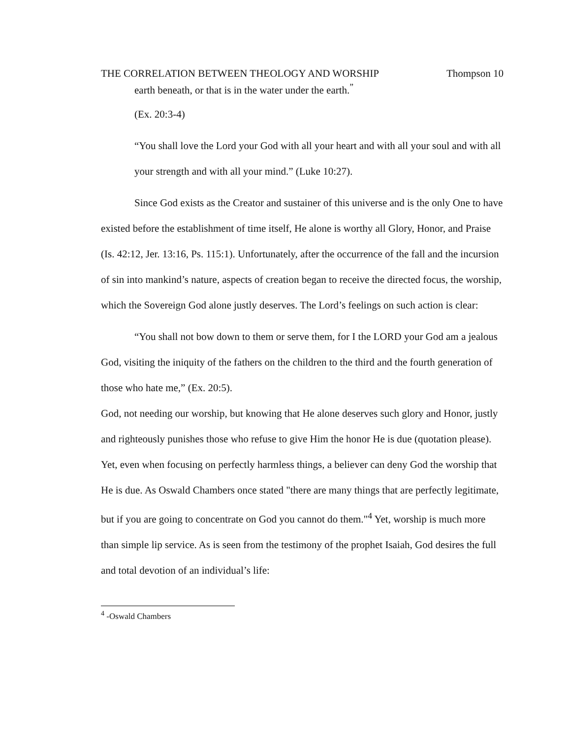THE CORRELATION BETWEEN THEOLOGY AND WORSHIP Thompson 10
earth beneath, or that is in the water under the earth.<sup>”</sup>
(Ex. 20:3-4)
“You shall love the Lord your God with all your heart and with all your soul and with all your strength and with all your mind.” (Luke 10:27).
Since God exists as the Creator and sustainer of this universe and is the only One to have existed before the establishment of time itself, He alone is worthy all Glory, Honor, and Praise (Is. 42:12, Jer. 13:16, Ps. 115:1). Unfortunately, after the occurrence of the fall and the incursion of sin into mankind’s nature, aspects of creation began to receive the directed focus, the worship, which the Sovereign God alone justly deserves. The Lord’s feelings on such action is clear:
“You shall not bow down to them or serve them, for I the LORD your God am a jealous God, visiting the iniquity of the fathers on the children to the third and the fourth generation of those who hate me,” (Ex. 20:5).
God, not needing our worship, but knowing that He alone deserves such glory and Honor, justly and righteously punishes those who refuse to give Him the honor He is due (quotation please). Yet, even when focusing on perfectly harmless things, a believer can deny God the worship that He is due. As Oswald Chambers once stated "there are many things that are perfectly legitimate, but if you are going to concentrate on God you cannot do them."<sup>4</sup> Yet, worship is much more than simple lip service. As is seen from the testimony of the prophet Isaiah, God desires the full and total devotion of an individual’s life:
<sup>4</sup> -Oswald Chambers